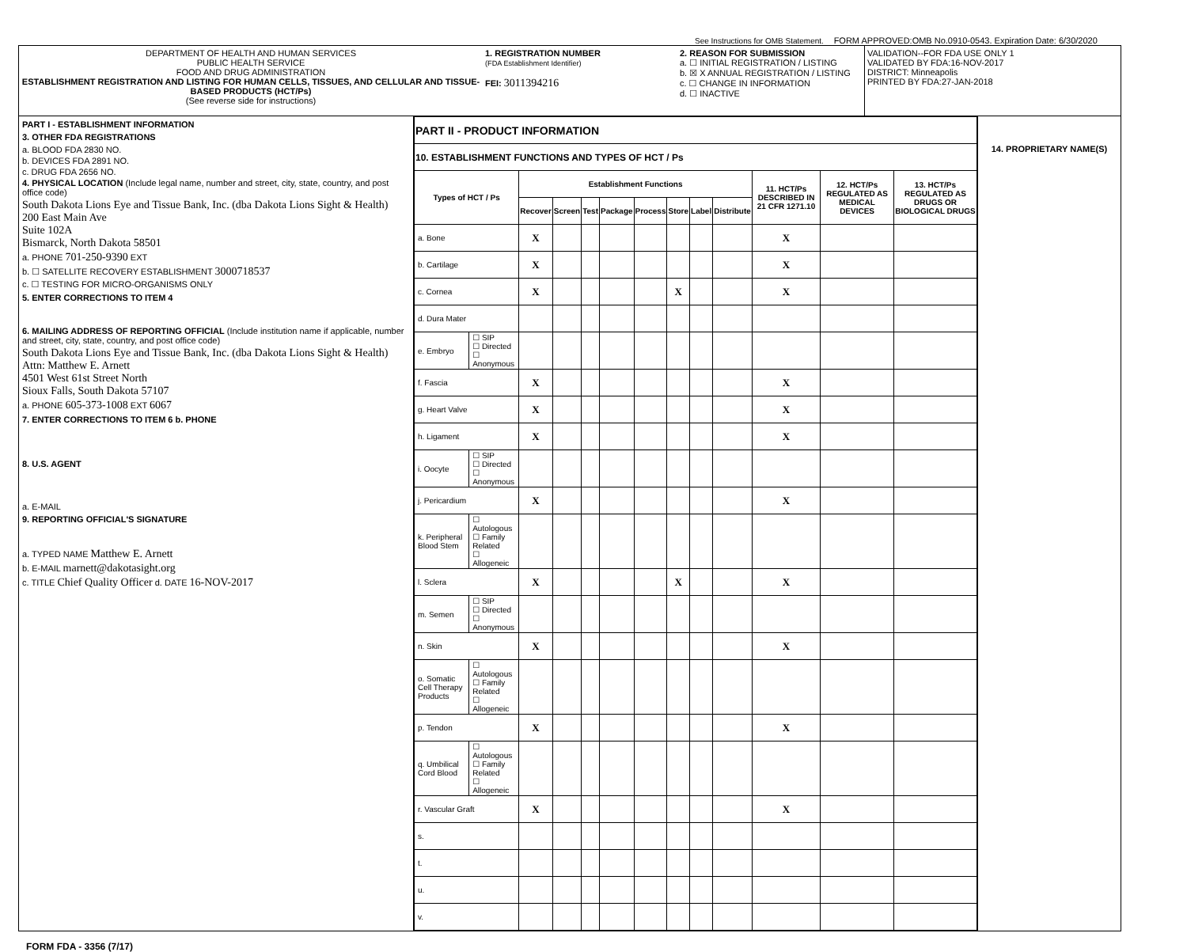See Instructions for OMB Statement. FORM APPROVED:OMB No.0910-0543. Expiration Date: 6/30/2020
DEPARTMENT OF HEALTH AND HUMAN SERVICES
PUBLIC HEALTH SERVICE
FOOD AND DRUG ADMINISTRATION
ESTABLISHMENT REGISTRATION AND LISTING FOR HUMAN CELLS, TISSUES, AND CELLULAR AND TISSUE-BASED PRODUCTS (HCT/Ps)
(See reverse side for instructions)
1. REGISTRATION NUMBER
(FDA Establishment Identifier)
FEI: 3011394216
2. REASON FOR SUBMISSION
a. ☐ INITIAL REGISTRATION / LISTING
b. ☒ X ANNUAL REGISTRATION / LISTING
c. ☐ CHANGE IN INFORMATION
d. ☐ INACTIVE
VALIDATION--FOR FDA USE ONLY 1
VALIDATED BY FDA:16-NOV-2017
DISTRICT: Minneapolis
PRINTED BY FDA:27-JAN-2018
PART I - ESTABLISHMENT INFORMATION
3. OTHER FDA REGISTRATIONS
a. BLOOD FDA 2830 NO.
b. DEVICES FDA 2891 NO.
c. DRUG FDA 2656 NO.
4. PHYSICAL LOCATION (Include legal name, number and street, city, state, country, and post office code)
South Dakota Lions Eye and Tissue Bank, Inc. (dba Dakota Lions Sight & Health)
200 East Main Ave
Suite 102A
Bismarck, North Dakota 58501
a. PHONE 701-250-9390 EXT
b. ☐ SATELLITE RECOVERY ESTABLISHMENT 3000718537
c. ☐ TESTING FOR MICRO-ORGANISMS ONLY
5. ENTER CORRECTIONS TO ITEM 4
6. MAILING ADDRESS OF REPORTING OFFICIAL (Include institution name if applicable, number and street, city, state, country, and post office code)
South Dakota Lions Eye and Tissue Bank, Inc. (dba Dakota Lions Sight & Health)
Attn: Matthew E. Arnett
4501 West 61st Street North
Sioux Falls, South Dakota 57107
a. PHONE 605-373-1008 EXT 6067
7. ENTER CORRECTIONS TO ITEM 6 b. PHONE
8. U.S. AGENT
a. E-MAIL
9. REPORTING OFFICIAL'S SIGNATURE
a. TYPED NAME Matthew E. Arnett
b. E-MAIL marnett@dakotasight.org
c. TITLE Chief Quality Officer d. DATE 16-NOV-2017
| PART II - PRODUCT INFORMATION | | | | | | | | | | | | |
| --- | --- | --- | --- | --- | --- | --- | --- | --- | --- | --- | --- | --- |
| 10. ESTABLISHMENT FUNCTIONS AND TYPES OF HCT / Ps | | | | | | | | | | | | |
| Types of HCT / Ps | | Establishment Functions | | | | | | | | 11. HCT/Ps DESCRIBED IN 21 CFR 1271.10 | 12. HCT/Ps REGULATED AS MEDICAL DEVICES | 13. HCT/Ps REGULATED AS DRUGS OR BIOLOGICAL DRUGS |
| | | Recover | Screen | Test | Package | Process | Store | Label | Distribute | | | |
| a. Bone | | X | | | | | | | | X | | |
| b. Cartilage | | X | | | | | | | | X | | |
| c. Cornea | | X | | | | | X | | | X | | |
| d. Dura Mater | | | | | | | | | | | | |
| e. Embryo | ☐ SIP ☐ Directed ☐ Anonymous | | | | | | | | | | | |
| f. Fascia | | X | | | | | | | | X | | |
| g. Heart Valve | | X | | | | | | | | X | | |
| h. Ligament | | X | | | | | | | | X | | |
| i. Oocyte | ☐ SIP ☐ Directed ☐ Anonymous | | | | | | | | | | | |
| j. Pericardium | | X | | | | | | | | X | | |
| k. Peripheral Blood Stem | ☐ Autologous ☐ Family Related ☐ Allogeneic | | | | | | | | | | | |
| l. Sclera | | X | | | | | X | | | X | | |
| m. Semen | ☐ SIP ☐ Directed ☐ Anonymous | | | | | | | | | | | |
| n. Skin | | X | | | | | | | | X | | |
| o. Somatic Cell Therapy Products | ☐ Autologous ☐ Family Related ☐ Allogeneic | | | | | | | | | | | |
| p. Tendon | | X | | | | | | | | X | | |
| q. Umbilical Cord Blood | ☐ Autologous ☐ Family Related ☐ Allogeneic | | | | | | | | | | | |
| r. Vascular Graft | | X | | | | | | | | X | | |
| s. | | | | | | | | | | | | |
| t. | | | | | | | | | | | | |
| u. | | | | | | | | | | | | |
| v. | | | | | | | | | | | | |
14. PROPRIETARY NAME(S)
FORM FDA - 3356 (7/17)